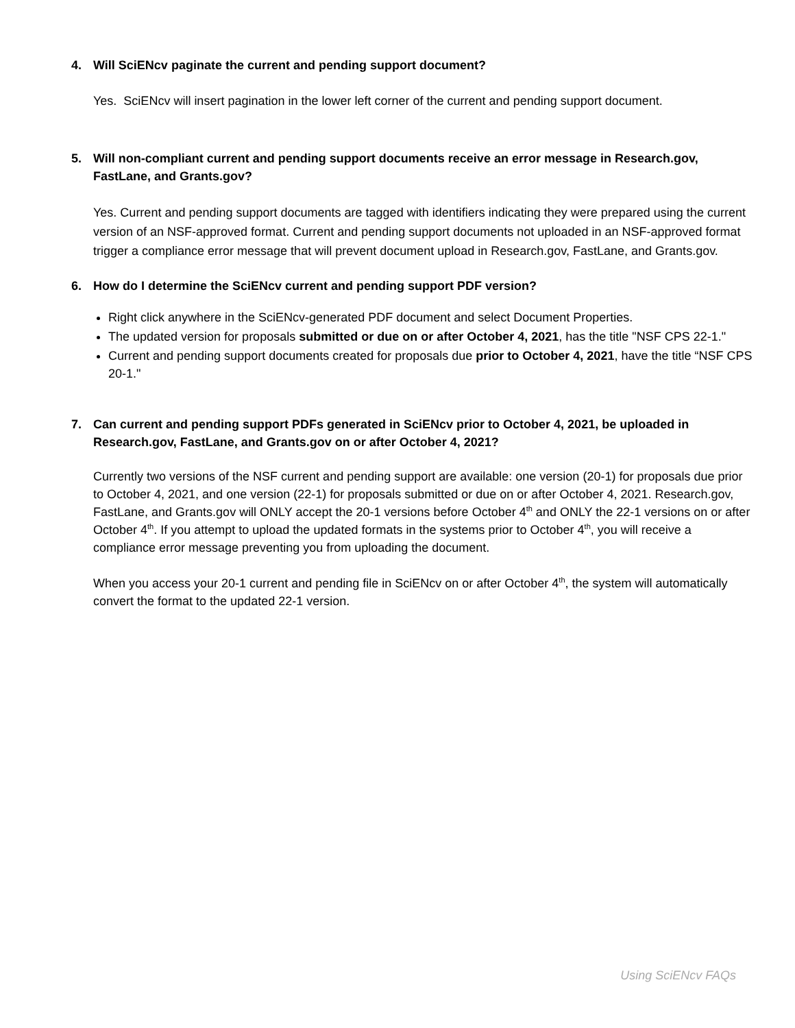4. Will SciENcv paginate the current and pending support document?
Yes. SciENcv will insert pagination in the lower left corner of the current and pending support document.
5. Will non-compliant current and pending support documents receive an error message in Research.gov, FastLane, and Grants.gov?
Yes. Current and pending support documents are tagged with identifiers indicating they were prepared using the current version of an NSF-approved format. Current and pending support documents not uploaded in an NSF-approved format trigger a compliance error message that will prevent document upload in Research.gov, FastLane, and Grants.gov.
6. How do I determine the SciENcv current and pending support PDF version?
Right click anywhere in the SciENcv-generated PDF document and select Document Properties.
The updated version for proposals submitted or due on or after October 4, 2021, has the title "NSF CPS 22-1."
Current and pending support documents created for proposals due prior to October 4, 2021, have the title “NSF CPS 20-1."
7. Can current and pending support PDFs generated in SciENcv prior to October 4, 2021, be uploaded in Research.gov, FastLane, and Grants.gov on or after October 4, 2021?
Currently two versions of the NSF current and pending support are available: one version (20-1) for proposals due prior to October 4, 2021, and one version (22-1) for proposals submitted or due on or after October 4, 2021. Research.gov, FastLane, and Grants.gov will ONLY accept the 20-1 versions before October 4<sup>th</sup> and ONLY the 22-1 versions on or after October 4<sup>th</sup>. If you attempt to upload the updated formats in the systems prior to October 4<sup>th</sup>, you will receive a compliance error message preventing you from uploading the document.
When you access your 20-1 current and pending file in SciENcv on or after October 4<sup>th</sup>, the system will automatically convert the format to the updated 22-1 version.
Using SciENcv FAQs